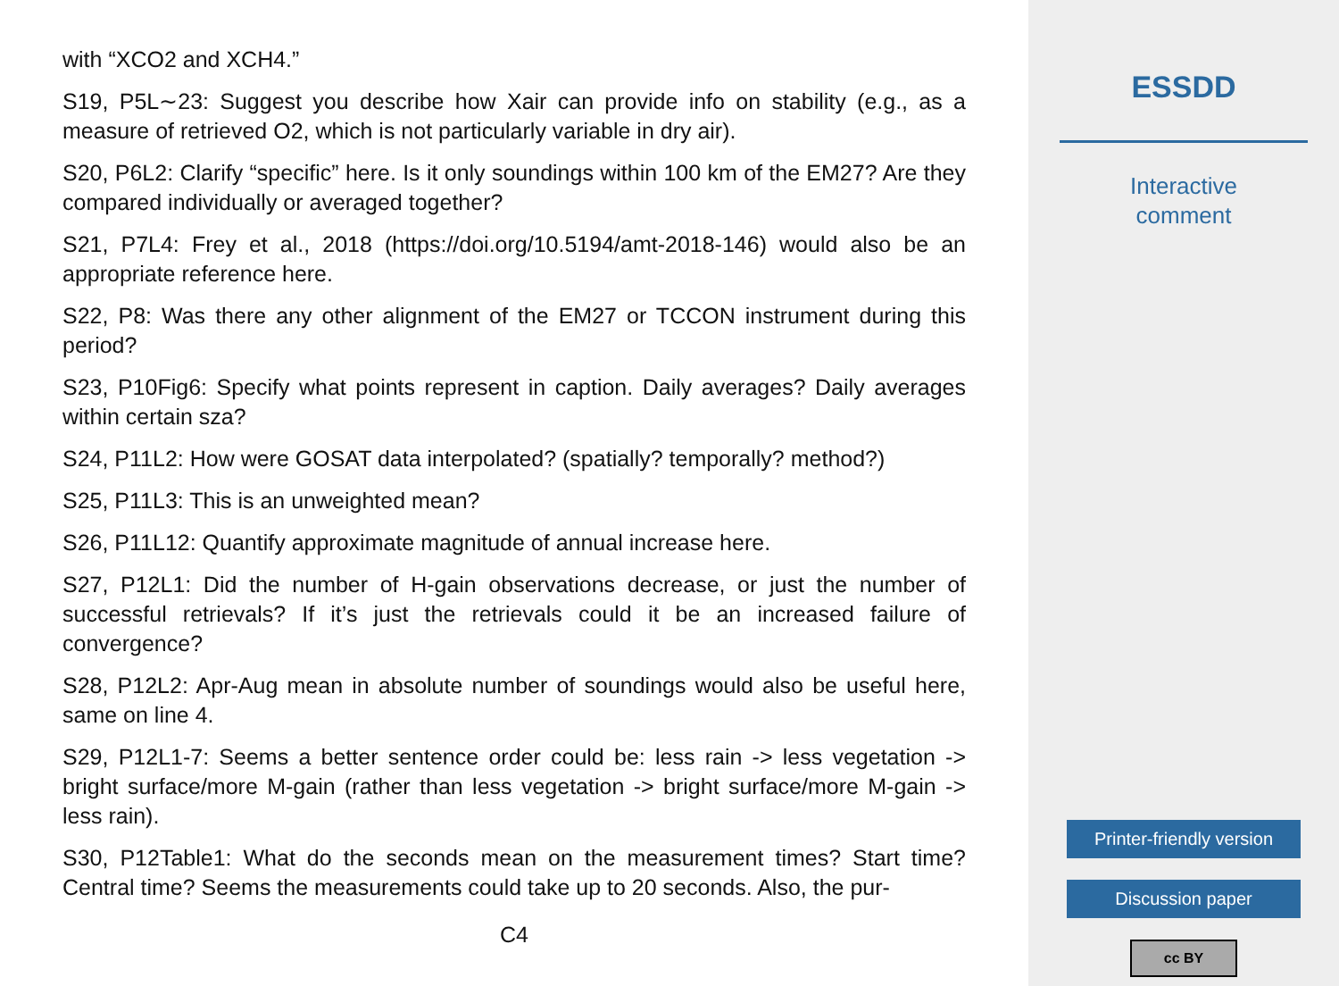with “XCO2 and XCH4.”
S19, P5L∼23: Suggest you describe how Xair can provide info on stability (e.g., as a measure of retrieved O2, which is not particularly variable in dry air).
S20, P6L2: Clarify “specific” here. Is it only soundings within 100 km of the EM27? Are they compared individually or averaged together?
S21, P7L4: Frey et al., 2018 (https://doi.org/10.5194/amt-2018-146) would also be an appropriate reference here.
S22, P8: Was there any other alignment of the EM27 or TCCON instrument during this period?
S23, P10Fig6: Specify what points represent in caption. Daily averages? Daily averages within certain sza?
S24, P11L2: How were GOSAT data interpolated? (spatially? temporally? method?)
S25, P11L3: This is an unweighted mean?
S26, P11L12: Quantify approximate magnitude of annual increase here.
S27, P12L1: Did the number of H-gain observations decrease, or just the number of successful retrievals? If it’s just the retrievals could it be an increased failure of convergence?
S28, P12L2: Apr-Aug mean in absolute number of soundings would also be useful here, same on line 4.
S29, P12L1-7: Seems a better sentence order could be: less rain -> less vegetation -> bright surface/more M-gain (rather than less vegetation -> bright surface/more M-gain -> less rain).
S30, P12Table1: What do the seconds mean on the measurement times? Start time? Central time? Seems the measurements could take up to 20 seconds. Also, the pur-
C4
ESSDD
Interactive
comment
Printer-friendly version
Discussion paper
cc BY